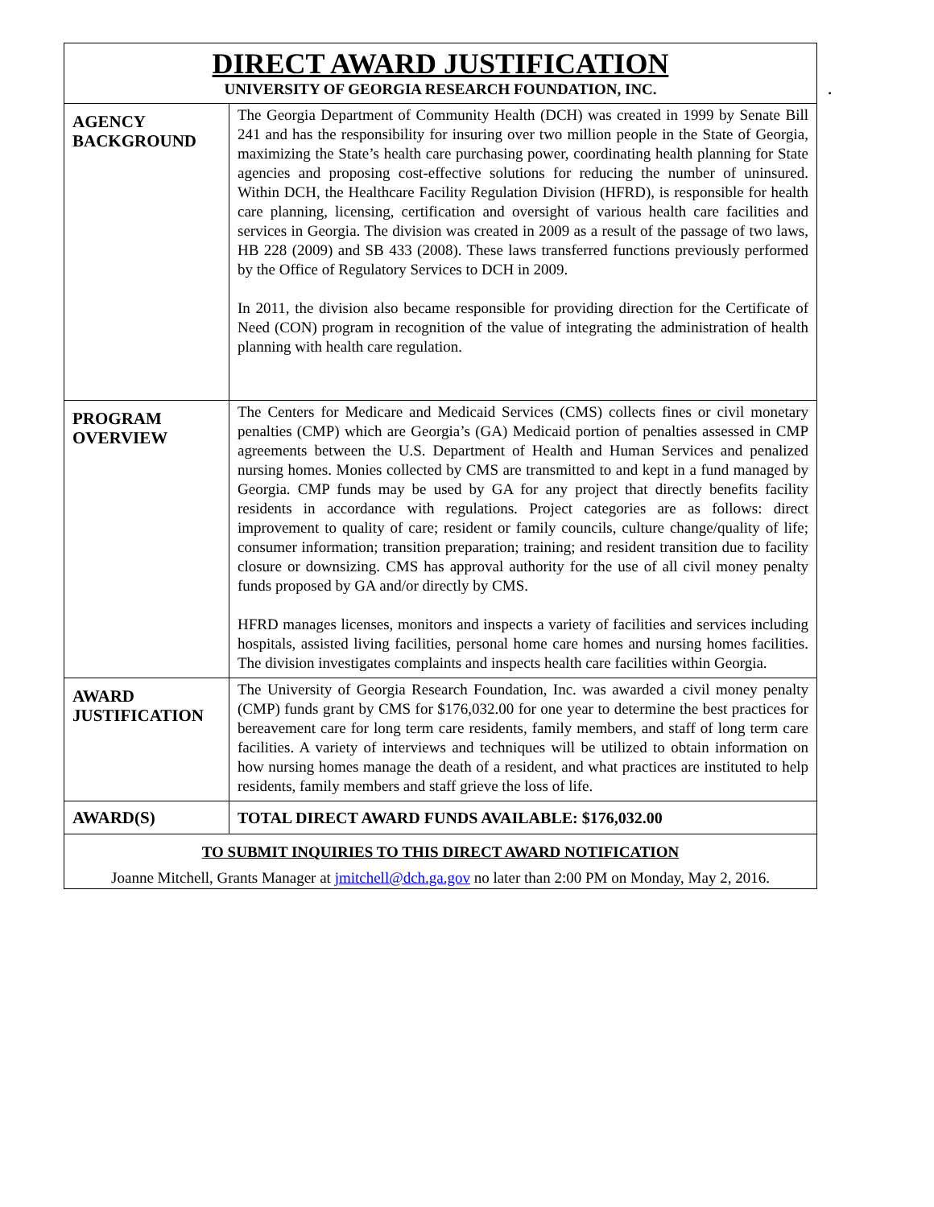| DIRECT AWARD JUSTIFICATION UNIVERSITY OF GEORGIA RESEARCH FOUNDATION, INC. . | |
| AGENCY BACKGROUND | The Georgia Department of Community Health (DCH) was created in 1999 by Senate Bill 241 and has the responsibility for insuring over two million people in the State of Georgia, maximizing the State’s health care purchasing power, coordinating health planning for State agencies and proposing cost-effective solutions for reducing the number of uninsured. Within DCH, the Healthcare Facility Regulation Division (HFRD), is responsible for health care planning, licensing, certification and oversight of various health care facilities and services in Georgia. The division was created in 2009 as a result of the passage of two laws, HB 228 (2009) and SB 433 (2008). These laws transferred functions previously performed by the Office of Regulatory Services to DCH in 2009. In 2011, the division also became responsible for providing direction for the Certificate of Need (CON) program in recognition of the value of integrating the administration of health planning with health care regulation. |
| PROGRAM OVERVIEW | The Centers for Medicare and Medicaid Services (CMS) collects fines or civil monetary penalties (CMP) which are Georgia’s (GA) Medicaid portion of penalties assessed in CMP agreements between the U.S. Department of Health and Human Services and penalized nursing homes. Monies collected by CMS are transmitted to and kept in a fund managed by Georgia. CMP funds may be used by GA for any project that directly benefits facility residents in accordance with regulations. Project categories are as follows: direct improvement to quality of care; resident or family councils, culture change/quality of life; consumer information; transition preparation; training; and resident transition due to facility closure or downsizing. CMS has approval authority for the use of all civil money penalty funds proposed by GA and/or directly by CMS. HFRD manages licenses, monitors and inspects a variety of facilities and services including hospitals, assisted living facilities, personal home care homes and nursing homes facilities. The division investigates complaints and inspects health care facilities within Georgia. |
| AWARD JUSTIFICATION | The University of Georgia Research Foundation, Inc. was awarded a civil money penalty (CMP) funds grant by CMS for $176,032.00 for one year to determine the best practices for bereavement care for long term care residents, family members, and staff of long term care facilities. A variety of interviews and techniques will be utilized to obtain information on how nursing homes manage the death of a resident, and what practices are instituted to help residents, family members and staff grieve the loss of life. |
| AWARD(S) | TOTAL DIRECT AWARD FUNDS AVAILABLE: $176,032.00 |
| TO SUBMIT INQUIRIES TO THIS DIRECT AWARD NOTIFICATION Joanne Mitchell, Grants Manager at jmitchell@dch.ga.gov no later than 2:00 PM on Monday, May 2, 2016. | |